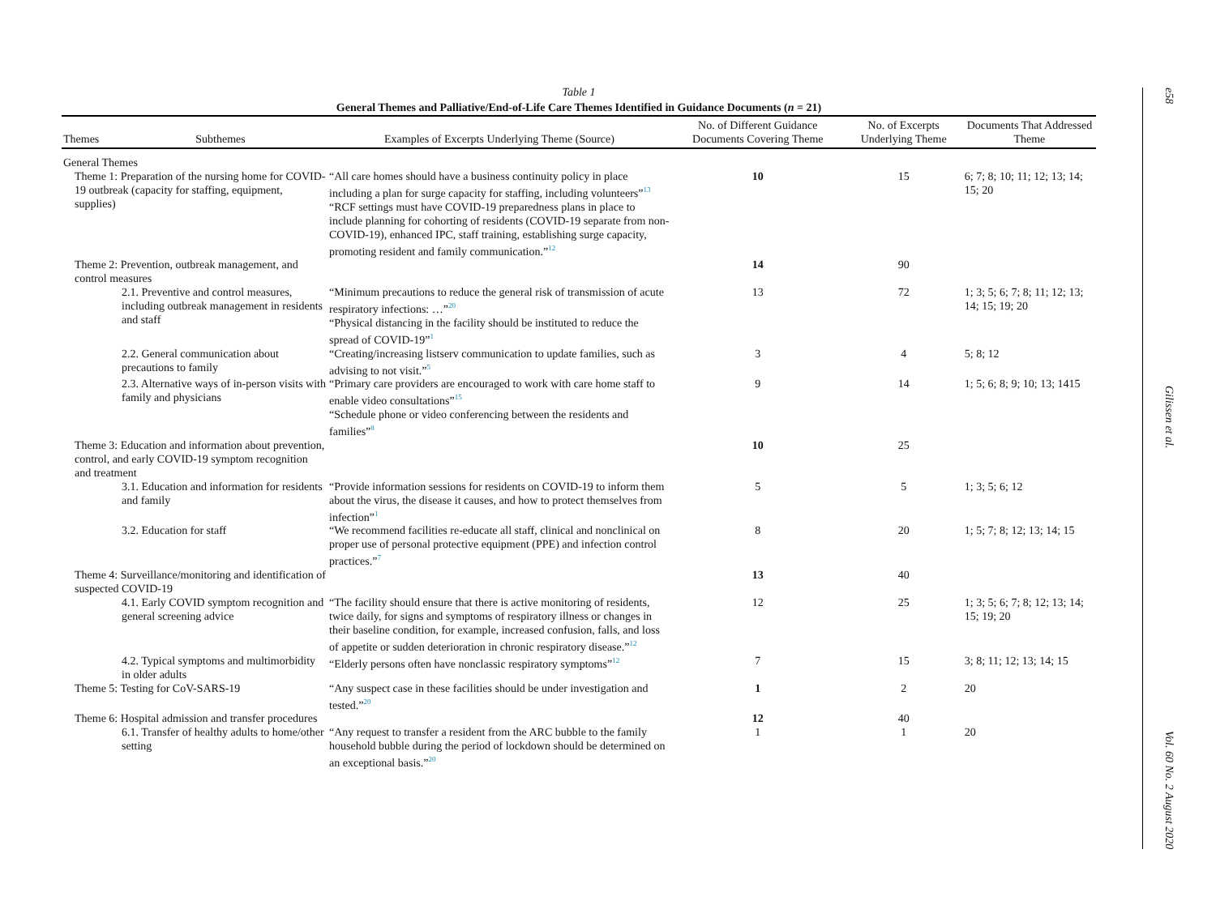Table 1
General Themes and Palliative/End-of-Life Care Themes Identified in Guidance Documents (n = 21)
| Themes | Subthemes | Examples of Excerpts Underlying Theme (Source) | No. of Different Guidance Documents Covering Theme | No. of Excerpts Underlying Theme | Documents That Addressed Theme |
| --- | --- | --- | --- | --- | --- |
| General Themes | | | | | |
| Theme 1: Preparation of the nursing home for COVID-19 outbreak (capacity for staffing, equipment, supplies) | | “All care homes should have a business continuity policy in place including a plan for surge capacity for staffing, including volunteers”<sup>13</sup> “RCF settings must have COVID-19 preparedness plans in place to include planning for cohorting of residents (COVID-19 separate from non-COVID-19), enhanced IPC, staff training, establishing surge capacity, promoting resident and family communication.”<sup>12</sup> | 10 | 15 | 6; 7; 8; 10; 11; 12; 13; 14; 15; 20 |
| Theme 2: Prevention, outbreak management, and control measures | | | 14 | 90 | |
| 2.1. Preventive and control measures, including outbreak management in residents and staff | | “Minimum precautions to reduce the general risk of transmission of acute respiratory infections: …”<sup>20</sup> “Physical distancing in the facility should be instituted to reduce the spread of COVID-19”<sup>1</sup> | 13 | 72 | 1; 3; 5; 6; 7; 8; 11; 12; 13; 14; 15; 19; 20 |
| 2.2. General communication about precautions to family | | “Creating/increasing listserv communication to update families, such as advising to not visit.”<sup>5</sup> | 3 | 4 | 5; 8; 12 |
| 2.3. Alternative ways of in-person visits with family and physicians | | “Primary care providers are encouraged to work with care home staff to enable video consultations”<sup>15</sup> “Schedule phone or video conferencing between the residents and families”<sup>8</sup> | 9 | 14 | 1; 5; 6; 8; 9; 10; 13; 1415 |
| Theme 3: Education and information about prevention, control, and early COVID-19 symptom recognition and treatment | | | 10 | 25 | |
| 3.1. Education and information for residents and family | | “Provide information sessions for residents on COVID-19 to inform them about the virus, the disease it causes, and how to protect themselves from infection”<sup>1</sup> | 5 | 5 | 1; 3; 5; 6; 12 |
| 3.2. Education for staff | | “We recommend facilities re-educate all staff, clinical and nonclinical on proper use of personal protective equipment (PPE) and infection control practices.”<sup>7</sup> | 8 | 20 | 1; 5; 7; 8; 12; 13; 14; 15 |
| Theme 4: Surveillance/monitoring and identification of suspected COVID-19 | | | 13 | 40 | |
| 4.1. Early COVID symptom recognition and general screening advice | | “The facility should ensure that there is active monitoring of residents, twice daily, for signs and symptoms of respiratory illness or changes in their baseline condition, for example, increased confusion, falls, and loss of appetite or sudden deterioration in chronic respiratory disease.”<sup>12</sup> | 12 | 25 | 1; 3; 5; 6; 7; 8; 12; 13; 14; 15; 19; 20 |
| 4.2. Typical symptoms and multimorbidity in older adults | | “Elderly persons often have nonclassic respiratory symptoms”<sup>12</sup> | 7 | 15 | 3; 8; 11; 12; 13; 14; 15 |
| Theme 5: Testing for CoV-SARS-19 | | “Any suspect case in these facilities should be under investigation and tested.”<sup>20</sup> | 1 | 2 | 20 |
| Theme 6: Hospital admission and transfer procedures | | | 12 | 40 | |
| 6.1. Transfer of healthy adults to home/other setting | | “Any request to transfer a resident from the ARC bubble to the family household bubble during the period of lockdown should be determined on an exceptional basis.”<sup>20</sup> | 1 | 1 | 20 |
e58
Gilissen et al.
Vol. 60 No. 2 August 2020